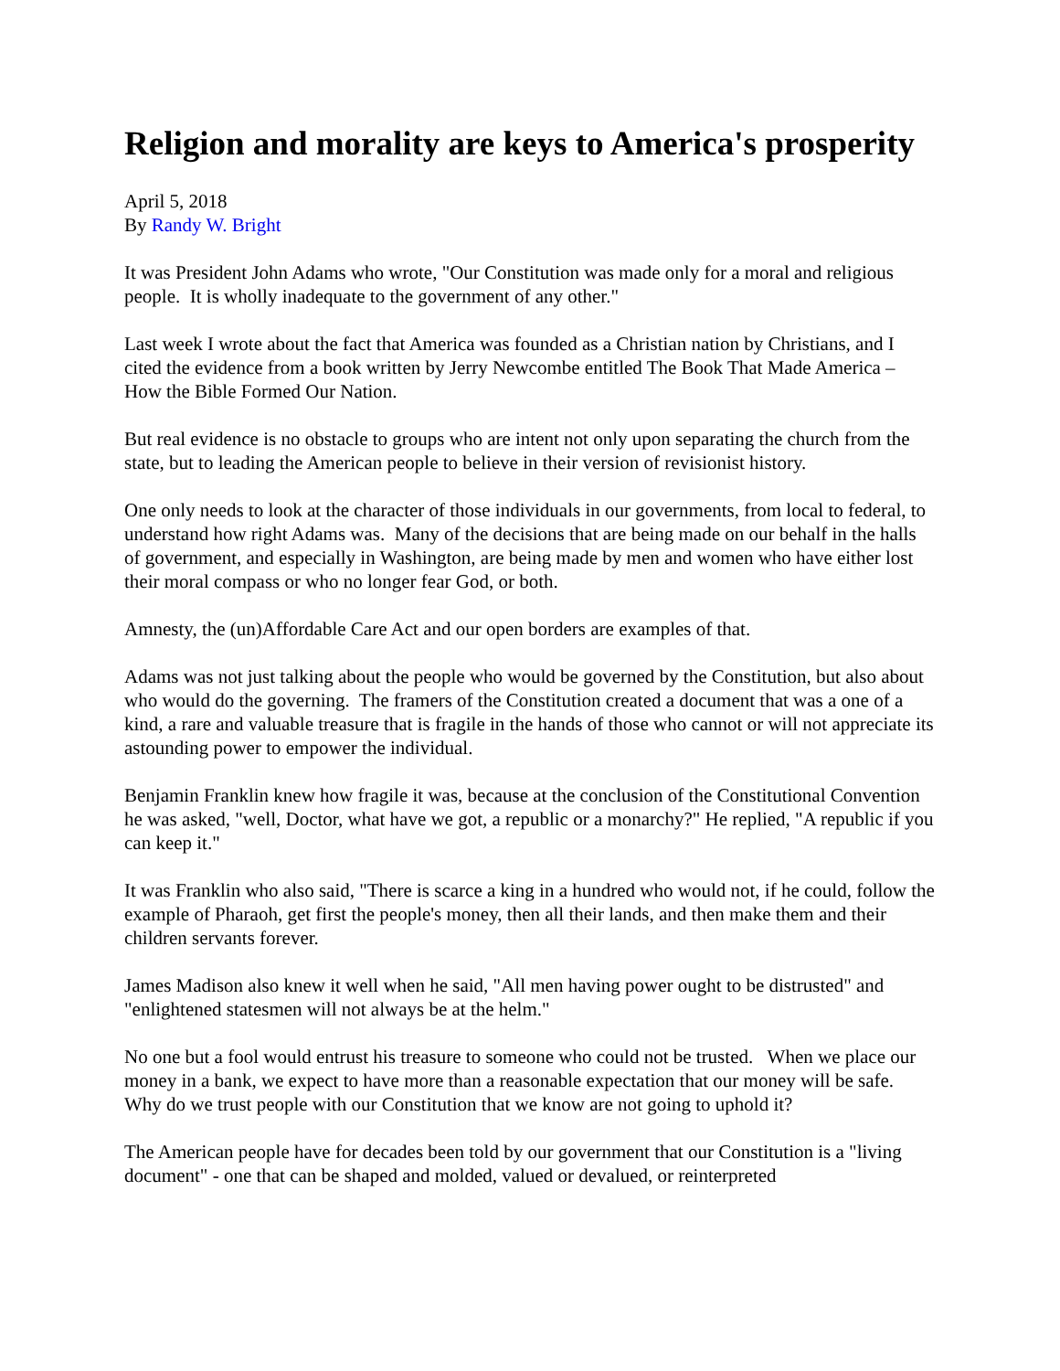Religion and morality are keys to America's prosperity
April 5, 2018
By Randy W. Bright
It was President John Adams who wrote, "Our Constitution was made only for a moral and religious people. It is wholly inadequate to the government of any other."
Last week I wrote about the fact that America was founded as a Christian nation by Christians, and I cited the evidence from a book written by Jerry Newcombe entitled The Book That Made America – How the Bible Formed Our Nation.
But real evidence is no obstacle to groups who are intent not only upon separating the church from the state, but to leading the American people to believe in their version of revisionist history.
One only needs to look at the character of those individuals in our governments, from local to federal, to understand how right Adams was. Many of the decisions that are being made on our behalf in the halls of government, and especially in Washington, are being made by men and women who have either lost their moral compass or who no longer fear God, or both.
Amnesty, the (un)Affordable Care Act and our open borders are examples of that.
Adams was not just talking about the people who would be governed by the Constitution, but also about who would do the governing. The framers of the Constitution created a document that was a one of a kind, a rare and valuable treasure that is fragile in the hands of those who cannot or will not appreciate its astounding power to empower the individual.
Benjamin Franklin knew how fragile it was, because at the conclusion of the Constitutional Convention he was asked, "well, Doctor, what have we got, a republic or a monarchy?" He replied, "A republic if you can keep it."
It was Franklin who also said, "There is scarce a king in a hundred who would not, if he could, follow the example of Pharaoh, get first the people's money, then all their lands, and then make them and their children servants forever.
James Madison also knew it well when he said, "All men having power ought to be distrusted" and "enlightened statesmen will not always be at the helm."
No one but a fool would entrust his treasure to someone who could not be trusted. When we place our money in a bank, we expect to have more than a reasonable expectation that our money will be safe. Why do we trust people with our Constitution that we know are not going to uphold it?
The American people have for decades been told by our government that our Constitution is a "living document" - one that can be shaped and molded, valued or devalued, or reinterpreted